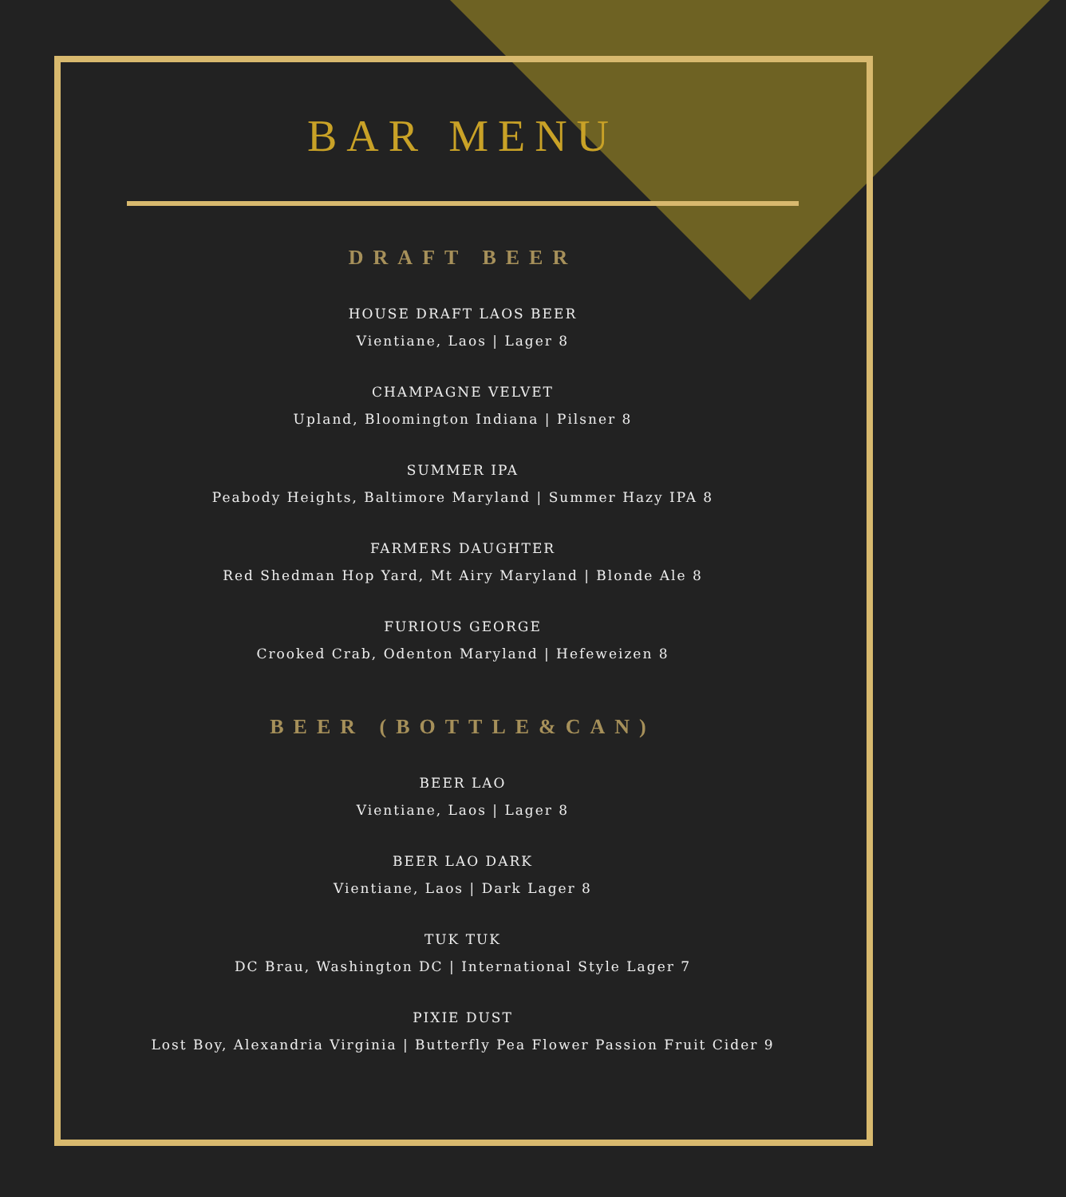BAR MENU
DRAFT BEER
HOUSE DRAFT LAOS BEER
Vientiane, Laos | Lager 8
CHAMPAGNE VELVET
Upland, Bloomington Indiana | Pilsner 8
SUMMER IPA
Peabody Heights, Baltimore Maryland | Summer Hazy IPA 8
FARMERS DAUGHTER
Red Shedman Hop Yard, Mt Airy Maryland | Blonde Ale 8
FURIOUS GEORGE
Crooked Crab, Odenton Maryland | Hefeweizen 8
BEER (BOTTLE&CAN)
BEER LAO
Vientiane, Laos | Lager 8
BEER LAO DARK
Vientiane, Laos | Dark Lager 8
TUK TUK
DC Brau, Washington DC | International Style Lager 7
PIXIE DUST
Lost Boy, Alexandria Virginia | Butterfly Pea Flower Passion Fruit Cider 9